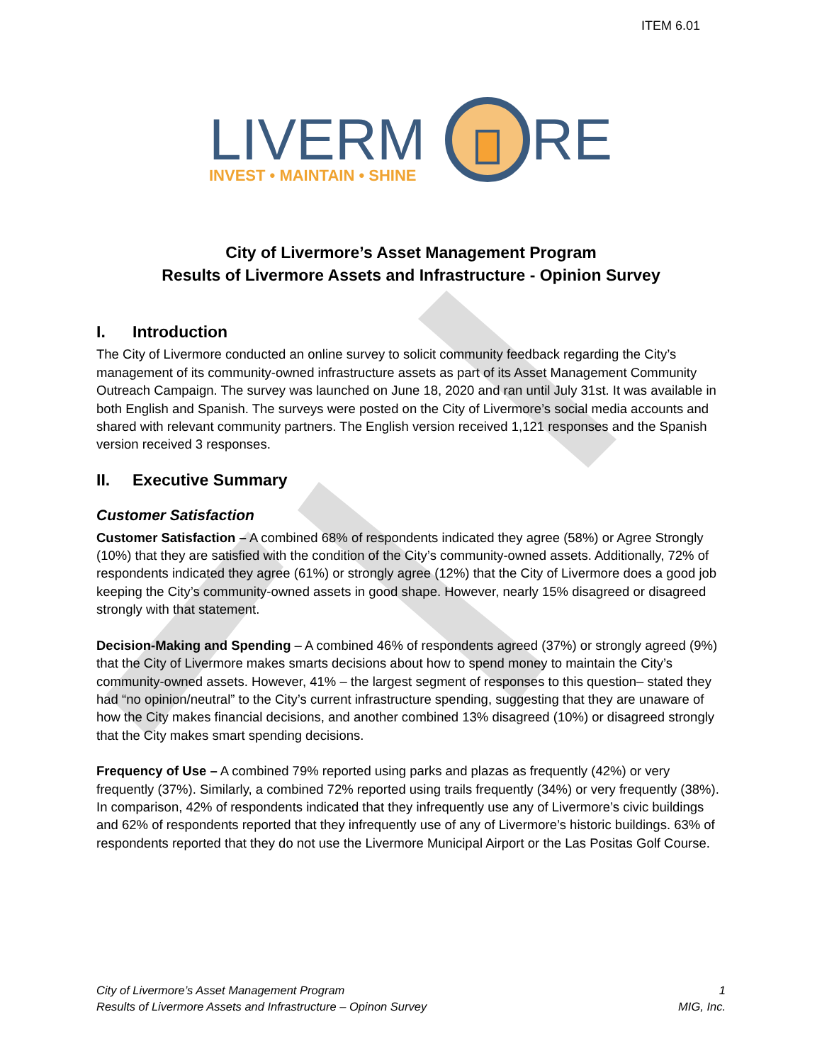ITEM 6.01
LIVERM
RE
INVEST • MAINTAIN • SHINE
City of Livermore’s Asset Management Program
Results of Livermore Assets and Infrastructure - Opinion Survey
I. Introduction
The City of Livermore conducted an online survey to solicit community feedback regarding the City’s management of its community-owned infrastructure assets as part of its Asset Management Community Outreach Campaign. The survey was launched on June 18, 2020 and ran until July 31st. It was available in both English and Spanish. The surveys were posted on the City of Livermore’s social media accounts and shared with relevant community partners. The English version received 1,121 responses and the Spanish version received 3 responses.
II. Executive Summary
Customer Satisfaction
Customer Satisfaction – A combined 68% of respondents indicated they agree (58%) or Agree Strongly (10%) that they are satisfied with the condition of the City’s community-owned assets. Additionally, 72% of respondents indicated they agree (61%) or strongly agree (12%) that the City of Livermore does a good job keeping the City’s community-owned assets in good shape. However, nearly 15% disagreed or disagreed strongly with that statement.
Decision-Making and Spending – A combined 46% of respondents agreed (37%) or strongly agreed (9%) that the City of Livermore makes smarts decisions about how to spend money to maintain the City’s community-owned assets. However, 41% – the largest segment of responses to this question– stated they had “no opinion/neutral” to the City’s current infrastructure spending, suggesting that they are unaware of how the City makes financial decisions, and another combined 13% disagreed (10%) or disagreed strongly that the City makes smart spending decisions.
Frequency of Use – A combined 79% reported using parks and plazas as frequently (42%) or very frequently (37%). Similarly, a combined 72% reported using trails frequently (34%) or very frequently (38%). In comparison, 42% of respondents indicated that they infrequently use any of Livermore’s civic buildings and 62% of respondents reported that they infrequently use of any of Livermore’s historic buildings. 63% of respondents reported that they do not use the Livermore Municipal Airport or the Las Positas Golf Course.
City of Livermore’s Asset Management Program
Results of Livermore Assets and Infrastructure – Opinon Survey
1
MIG, Inc.